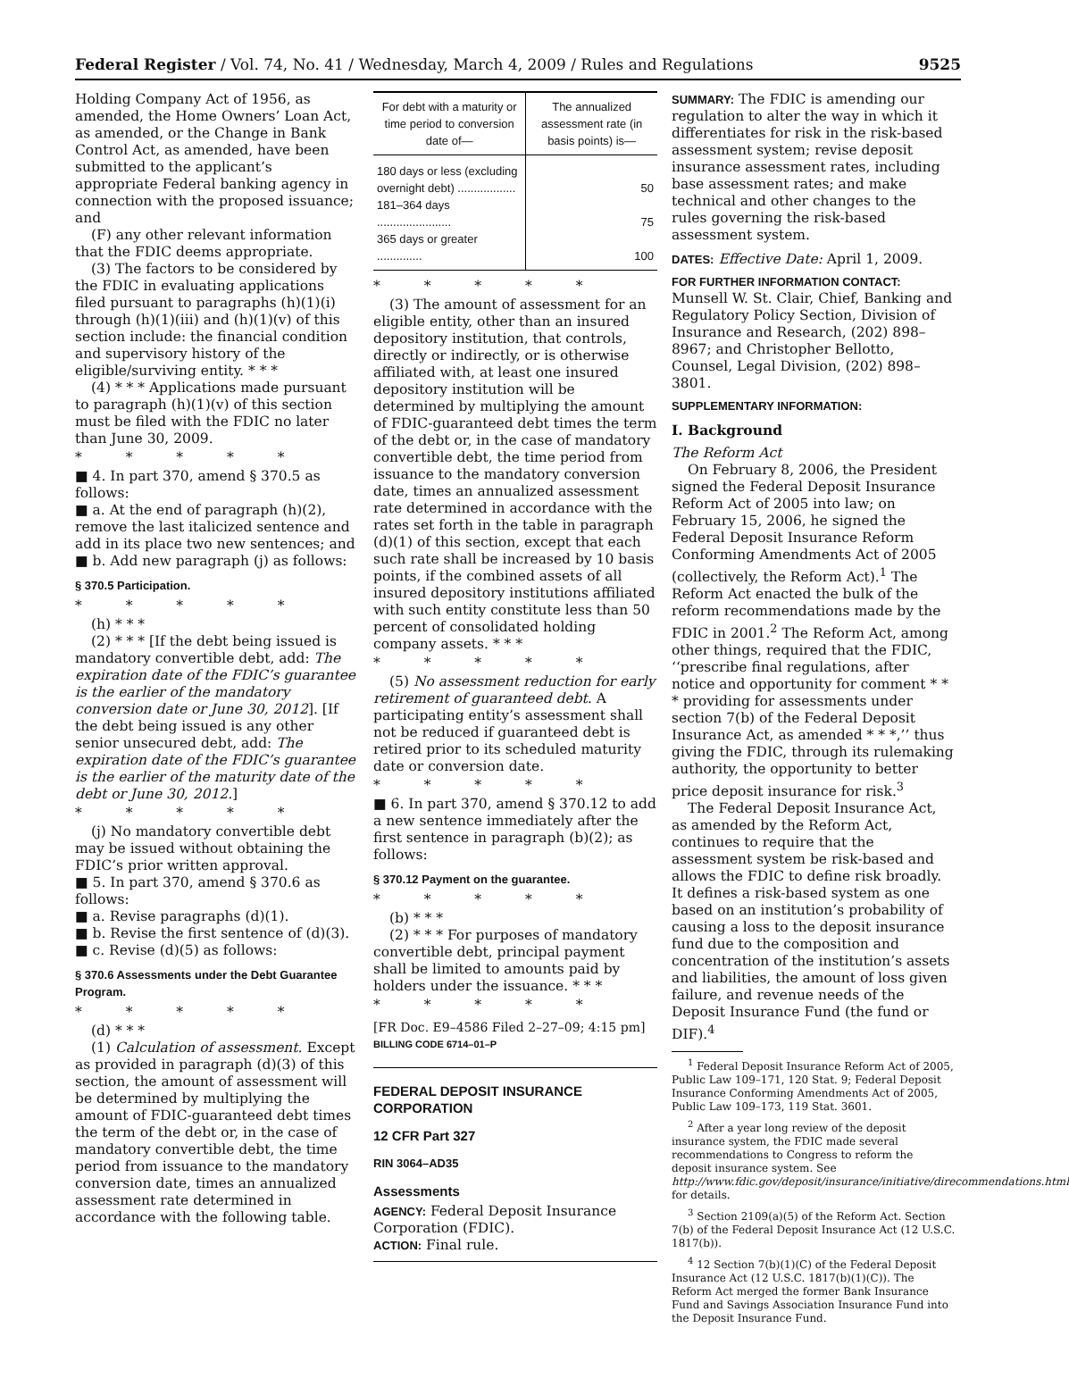Federal Register / Vol. 74, No. 41 / Wednesday, March 4, 2009 / Rules and Regulations 9525
Holding Company Act of 1956, as amended, the Home Owners’ Loan Act, as amended, or the Change in Bank Control Act, as amended, have been submitted to the applicant’s appropriate Federal banking agency in connection with the proposed issuance; and
(F) any other relevant information that the FDIC deems appropriate.
(3) The factors to be considered by the FDIC in evaluating applications filed pursuant to paragraphs (h)(1)(i) through (h)(1)(iii) and (h)(1)(v) of this section include: the financial condition and supervisory history of the eligible/surviving entity. * * *
(4) * * * Applications made pursuant to paragraph (h)(1)(v) of this section must be filed with the FDIC no later than June 30, 2009.
* * * * *
■ 4. In part 370, amend § 370.5 as follows:
■ a. At the end of paragraph (h)(2), remove the last italicized sentence and add in its place two new sentences; and
■ b. Add new paragraph (j) as follows:
§ 370.5 Participation.
* * * * *
(h) * * *
(2) * * * [If the debt being issued is mandatory convertible debt, add: The expiration date of the FDIC’s guarantee is the earlier of the mandatory conversion date or June 30, 2012]. [If the debt being issued is any other senior unsecured debt, add: The expiration date of the FDIC’s guarantee is the earlier of the maturity date of the debt or June 30, 2012.]
* * * * *
(j) No mandatory convertible debt may be issued without obtaining the FDIC’s prior written approval.
■ 5. In part 370, amend § 370.6 as follows:
■ a. Revise paragraphs (d)(1).
■ b. Revise the first sentence of (d)(3).
■ c. Revise (d)(5) as follows:
§ 370.6 Assessments under the Debt Guarantee Program.
* * * * *
(d) * * *
(1) Calculation of assessment. Except as provided in paragraph (d)(3) of this section, the amount of assessment will be determined by multiplying the amount of FDIC-guaranteed debt times the term of the debt or, in the case of mandatory convertible debt, the time period from issuance to the mandatory conversion date, times an annualized assessment rate determined in accordance with the following table.
| For debt with a maturity or time period to conversion date of— | The annualized assessment rate (in basis points) is— |
| --- | --- |
| 180 days or less (excluding overnight debt) .................. | 50 |
| 181–364 days ....................... | 75 |
| 365 days or greater .............. | 100 |
* * * * *
(3) The amount of assessment for an eligible entity, other than an insured depository institution, that controls, directly or indirectly, or is otherwise affiliated with, at least one insured depository institution will be determined by multiplying the amount of FDIC-guaranteed debt times the term of the debt or, in the case of mandatory convertible debt, the time period from issuance to the mandatory conversion date, times an annualized assessment rate determined in accordance with the rates set forth in the table in paragraph (d)(1) of this section, except that each such rate shall be increased by 10 basis points, if the combined assets of all insured depository institutions affiliated with such entity constitute less than 50 percent of consolidated holding company assets. * * *
* * * * *
(5) No assessment reduction for early retirement of guaranteed debt. A participating entity’s assessment shall not be reduced if guaranteed debt is retired prior to its scheduled maturity date or conversion date.
* * * * *
■ 6. In part 370, amend § 370.12 to add a new sentence immediately after the first sentence in paragraph (b)(2); as follows:
§ 370.12 Payment on the guarantee.
* * * * *
(b) * * *
(2) * * * For purposes of mandatory convertible debt, principal payment shall be limited to amounts paid by holders under the issuance. * * *
* * * * *
[FR Doc. E9–4586 Filed 2–27–09; 4:15 pm]
BILLING CODE 6714–01–P
FEDERAL DEPOSIT INSURANCE CORPORATION
12 CFR Part 327
RIN 3064–AD35
Assessments
AGENCY: Federal Deposit Insurance Corporation (FDIC).
ACTION: Final rule.
SUMMARY: The FDIC is amending our regulation to alter the way in which it differentiates for risk in the risk-based assessment system; revise deposit insurance assessment rates, including base assessment rates; and make technical and other changes to the rules governing the risk-based assessment system.
DATES: Effective Date: April 1, 2009.
FOR FURTHER INFORMATION CONTACT: Munsell W. St. Clair, Chief, Banking and Regulatory Policy Section, Division of Insurance and Research, (202) 898–8967; and Christopher Bellotto, Counsel, Legal Division, (202) 898–3801.
SUPPLEMENTARY INFORMATION:
I. Background
The Reform Act
On February 8, 2006, the President signed the Federal Deposit Insurance Reform Act of 2005 into law; on February 15, 2006, he signed the Federal Deposit Insurance Reform Conforming Amendments Act of 2005 (collectively, the Reform Act).<sup>1</sup> The Reform Act enacted the bulk of the reform recommendations made by the FDIC in 2001.<sup>2</sup> The Reform Act, among other things, required that the FDIC, ‘‘prescribe final regulations, after notice and opportunity for comment * * * providing for assessments under section 7(b) of the Federal Deposit Insurance Act, as amended * * *,’’ thus giving the FDIC, through its rulemaking authority, the opportunity to better price deposit insurance for risk.<sup>3</sup>
The Federal Deposit Insurance Act, as amended by the Reform Act, continues to require that the assessment system be risk-based and allows the FDIC to define risk broadly. It defines a risk-based system as one based on an institution’s probability of causing a loss to the deposit insurance fund due to the composition and concentration of the institution’s assets and liabilities, the amount of loss given failure, and revenue needs of the Deposit Insurance Fund (the fund or DIF).<sup>4</sup>
<sup>1</sup> Federal Deposit Insurance Reform Act of 2005, Public Law 109–171, 120 Stat. 9; Federal Deposit Insurance Conforming Amendments Act of 2005, Public Law 109–173, 119 Stat. 3601.
<sup>2</sup> After a year long review of the deposit insurance system, the FDIC made several recommendations to Congress to reform the deposit insurance system. See http://www.fdic.gov/deposit/insurance/initiative/direcommendations.html for details.
<sup>3</sup> Section 2109(a)(5) of the Reform Act. Section 7(b) of the Federal Deposit Insurance Act (12 U.S.C. 1817(b)).
<sup>4</sup> 12 Section 7(b)(1)(C) of the Federal Deposit Insurance Act (12 U.S.C. 1817(b)(1)(C)). The Reform Act merged the former Bank Insurance Fund and Savings Association Insurance Fund into the Deposit Insurance Fund.